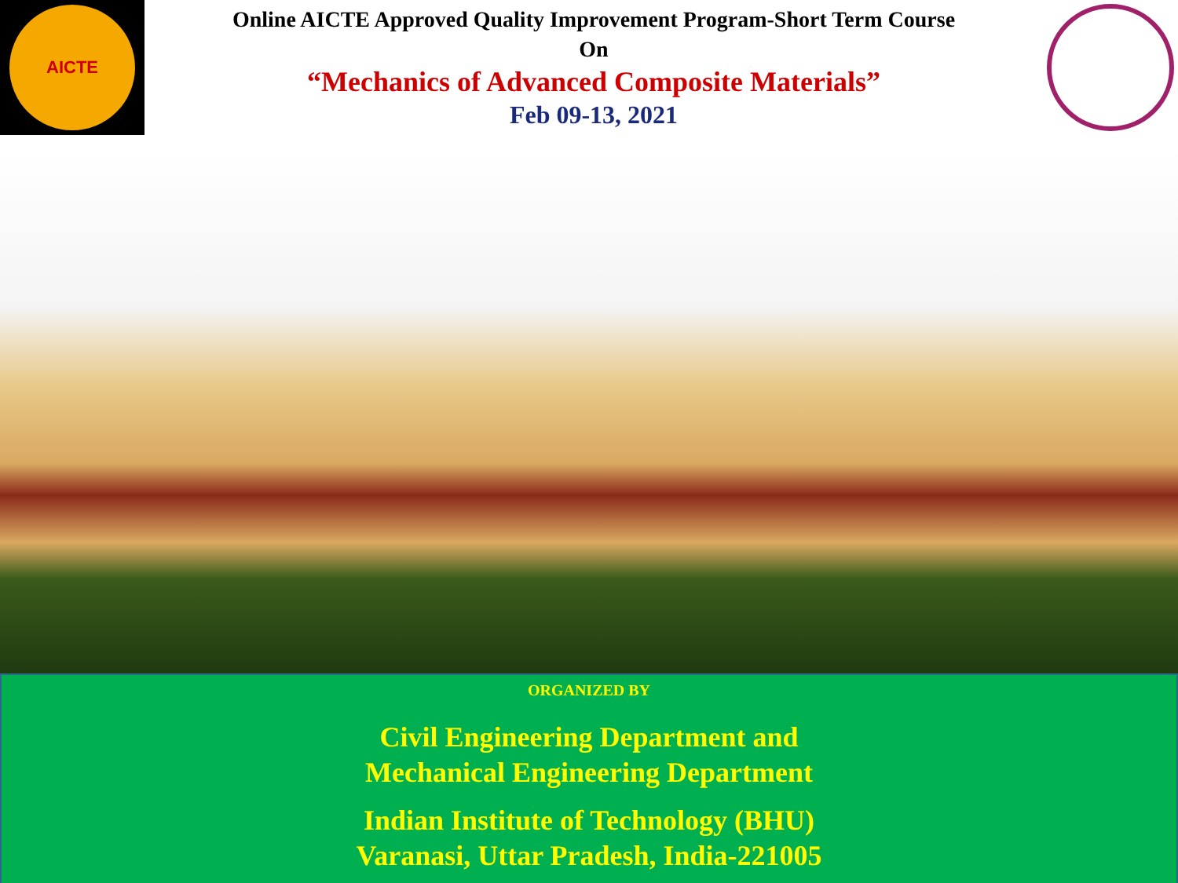AICTE
Online AICTE Approved Quality Improvement Program-Short Term Course
On
“Mechanics of Advanced Composite Materials”
Feb 09-13, 2021
ORGANIZED BY
Civil Engineering Department and
Mechanical Engineering Department
Indian Institute of Technology (BHU)
Varanasi, Uttar Pradesh, India-221005